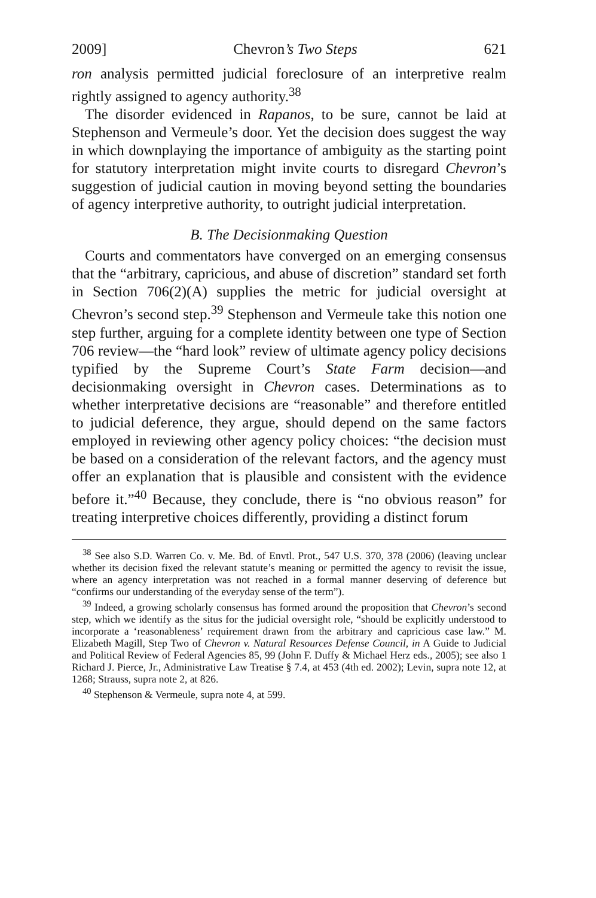2009] Chevron’s Two Steps 621
ron analysis permitted judicial foreclosure of an interpretive realm rightly assigned to agency authority.<sup>38</sup>
The disorder evidenced in Rapanos, to be sure, cannot be laid at Stephenson and Vermeule’s door. Yet the decision does suggest the way in which downplaying the importance of ambiguity as the starting point for statutory interpretation might invite courts to disregard Chevron’s suggestion of judicial caution in moving beyond setting the boundaries of agency interpretive authority, to outright judicial interpretation.
B. The Decisionmaking Question
Courts and commentators have converged on an emerging consensus that the “arbitrary, capricious, and abuse of discretion” standard set forth in Section 706(2)(A) supplies the metric for judicial oversight at Chevron’s second step.<sup>39</sup> Stephenson and Vermeule take this notion one step further, arguing for a complete identity between one type of Section 706 review—the “hard look” review of ultimate agency policy decisions typified by the Supreme Court’s State Farm decision—and decisionmaking oversight in Chevron cases. Determinations as to whether interpretative decisions are “reasonable” and therefore entitled to judicial deference, they argue, should depend on the same factors employed in reviewing other agency policy choices: “the decision must be based on a consideration of the relevant factors, and the agency must offer an explanation that is plausible and consistent with the evidence before it.”<sup>40</sup> Because, they conclude, there is “no obvious reason” for treating interpretive choices differently, providing a distinct forum
<sup>38</sup> See also S.D. Warren Co. v. Me. Bd. of Envtl. Prot., 547 U.S. 370, 378 (2006) (leaving unclear whether its decision fixed the relevant statute’s meaning or permitted the agency to revisit the issue, where an agency interpretation was not reached in a formal manner deserving of deference but “confirms our understanding of the everyday sense of the term”).
<sup>39</sup> Indeed, a growing scholarly consensus has formed around the proposition that Chevron’s second step, which we identify as the situs for the judicial oversight role, “should be explicitly understood to incorporate a ‘reasonableness’ requirement drawn from the arbitrary and capricious case law.” M. Elizabeth Magill, Step Two of Chevron v. Natural Resources Defense Council, in A Guide to Judicial and Political Review of Federal Agencies 85, 99 (John F. Duffy & Michael Herz eds., 2005); see also 1 Richard J. Pierce, Jr., Administrative Law Treatise § 7.4, at 453 (4th ed. 2002); Levin, supra note 12, at 1268; Strauss, supra note 2, at 826.
<sup>40</sup> Stephenson & Vermeule, supra note 4, at 599.